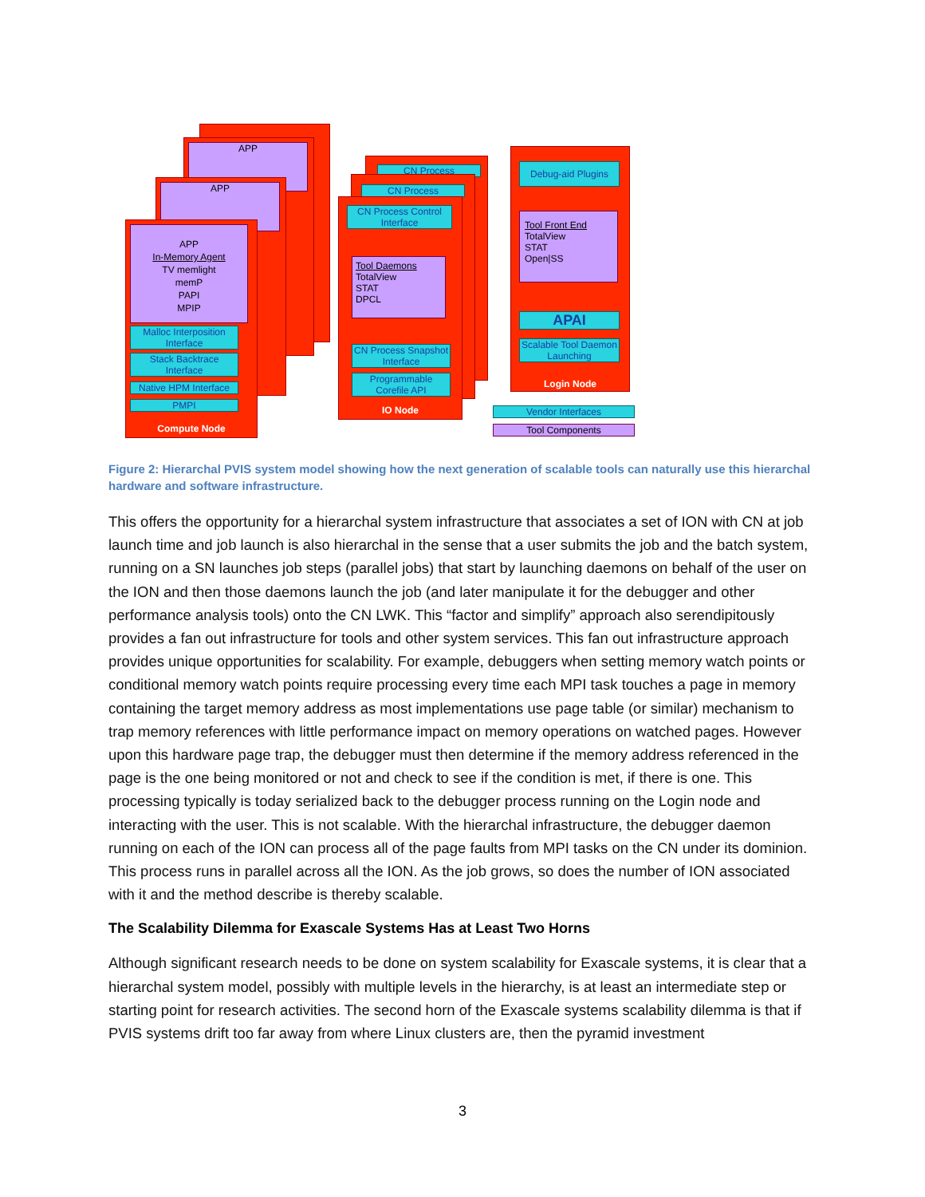APP
APP
APP
In-Memory Agent
TV memlight
memP
PAPI
MPIP
Malloc Interposition Interface
Stack Backtrace Interface
Native HPM Interface
PMPI
Compute Node
CN Process
CN Process
CN Process Control Interface
Tool Daemons
TotalView
STAT
DPCL
CN Process Snapshot Interface
Programmable Corefile API
IO Node
Debug-aid Plugins
Tool Front End
TotalView
STAT
Open|SS
APAI
Scalable Tool Daemon Launching
Login Node
Vendor Interfaces
Tool Components
Figure 2: Hierarchal PVIS system model showing how the next generation of scalable tools can naturally use this hierarchal hardware and software infrastructure.
This offers the opportunity for a hierarchal system infrastructure that associates a set of ION with CN at job launch time and job launch is also hierarchal in the sense that a user submits the job and the batch system, running on a SN launches job steps (parallel jobs) that start by launching daemons on behalf of the user on the ION and then those daemons launch the job (and later manipulate it for the debugger and other performance analysis tools) onto the CN LWK. This “factor and simplify” approach also serendipitously provides a fan out infrastructure for tools and other system services. This fan out infrastructure approach provides unique opportunities for scalability. For example, debuggers when setting memory watch points or conditional memory watch points require processing every time each MPI task touches a page in memory containing the target memory address as most implementations use page table (or similar) mechanism to trap memory references with little performance impact on memory operations on watched pages. However upon this hardware page trap, the debugger must then determine if the memory address referenced in the page is the one being monitored or not and check to see if the condition is met, if there is one. This processing typically is today serialized back to the debugger process running on the Login node and interacting with the user. This is not scalable. With the hierarchal infrastructure, the debugger daemon running on each of the ION can process all of the page faults from MPI tasks on the CN under its dominion. This process runs in parallel across all the ION. As the job grows, so does the number of ION associated with it and the method describe is thereby scalable.
The Scalability Dilemma for Exascale Systems Has at Least Two Horns
Although significant research needs to be done on system scalability for Exascale systems, it is clear that a hierarchal system model, possibly with multiple levels in the hierarchy, is at least an intermediate step or starting point for research activities. The second horn of the Exascale systems scalability dilemma is that if PVIS systems drift too far away from where Linux clusters are, then the pyramid investment
3